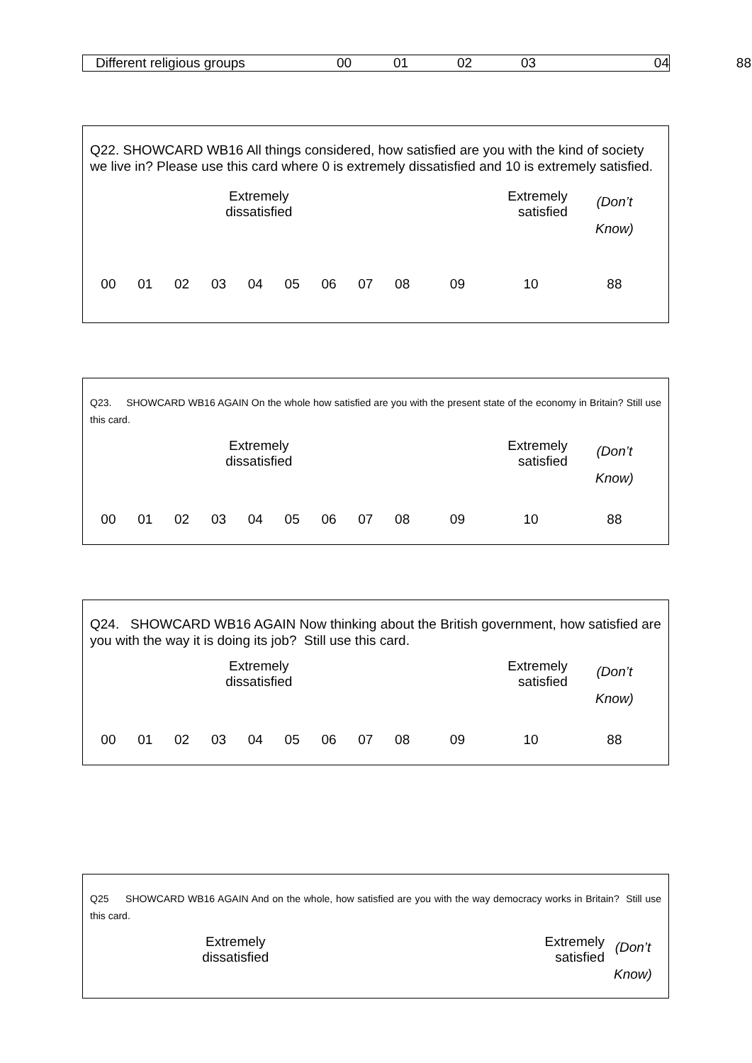| / Different religious groups / 00 / 01 / 02 / 03 / 04 / | 88 |
Q22. SHOWCARD WB16 All things considered, how satisfied are you with the kind of society we live in? Please use this card where 0 is extremely dissatisfied and 10 is extremely satisfied.
| Extremely dissatisfied | | | | | | | | | Extremely satisfied | | (Don’t Know) |
| 00 | 01 | 02 | 03 | 04 | 05 | 06 | 07 | 08 | 09 | 10 | 88 |
Q23. SHOWCARD WB16 AGAIN On the whole how satisfied are you with the present state of the economy in Britain? Still use this card.
| Extremely dissatisfied | | | | | | | | | Extremely satisfied | | (Don’t Know) |
| 00 | 01 | 02 | 03 | 04 | 05 | 06 | 07 | 08 | 09 | 10 | 88 |
Q24. SHOWCARD WB16 AGAIN Now thinking about the British government, how satisfied are you with the way it is doing its job? Still use this card.
| Extremely dissatisfied | | | | | | | | | Extremely satisfied | | (Don’t Know) |
| 00 | 01 | 02 | 03 | 04 | 05 | 06 | 07 | 08 | 09 | 10 | 88 |
Q25 SHOWCARD WB16 AGAIN And on the whole, how satisfied are you with the way democracy works in Britain? Still use this card.
| Extremely dissatisfied | Extremely satisfied | (Don’t Know) |